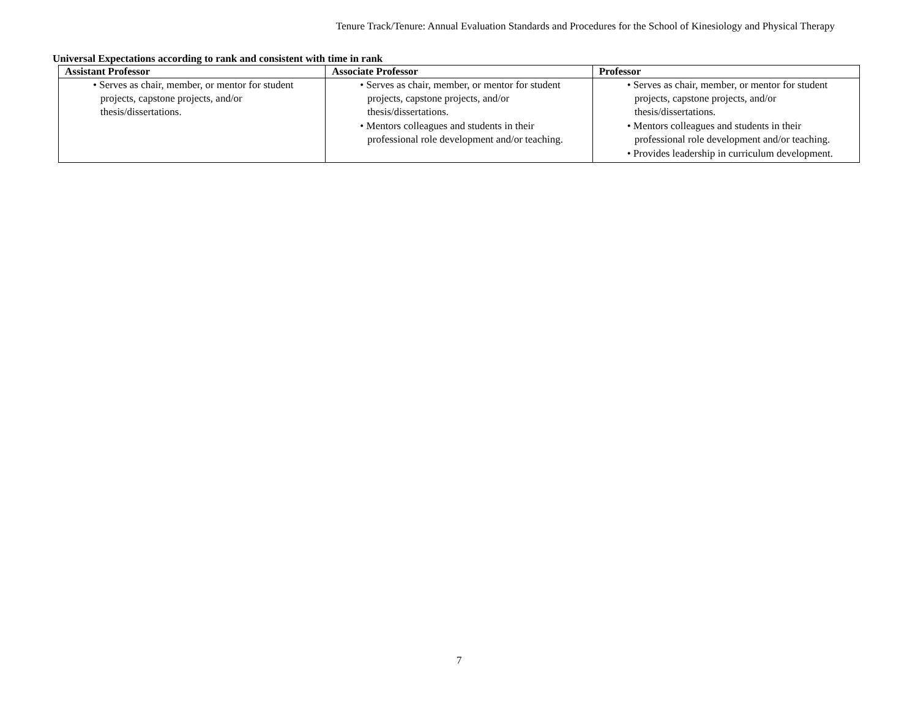Tenure Track/Tenure: Annual Evaluation Standards and Procedures for the School of Kinesiology and Physical Therapy
Universal Expectations according to rank and consistent with time in rank
| Assistant Professor | Associate Professor | Professor |
| --- | --- | --- |
| • Serves as chair, member, or mentor for student projects, capstone projects, and/or thesis/dissertations. | • Serves as chair, member, or mentor for student projects, capstone projects, and/or thesis/dissertations. • Mentors colleagues and students in their professional role development and/or teaching. | • Serves as chair, member, or mentor for student projects, capstone projects, and/or thesis/dissertations. • Mentors colleagues and students in their professional role development and/or teaching. • Provides leadership in curriculum development. |
7